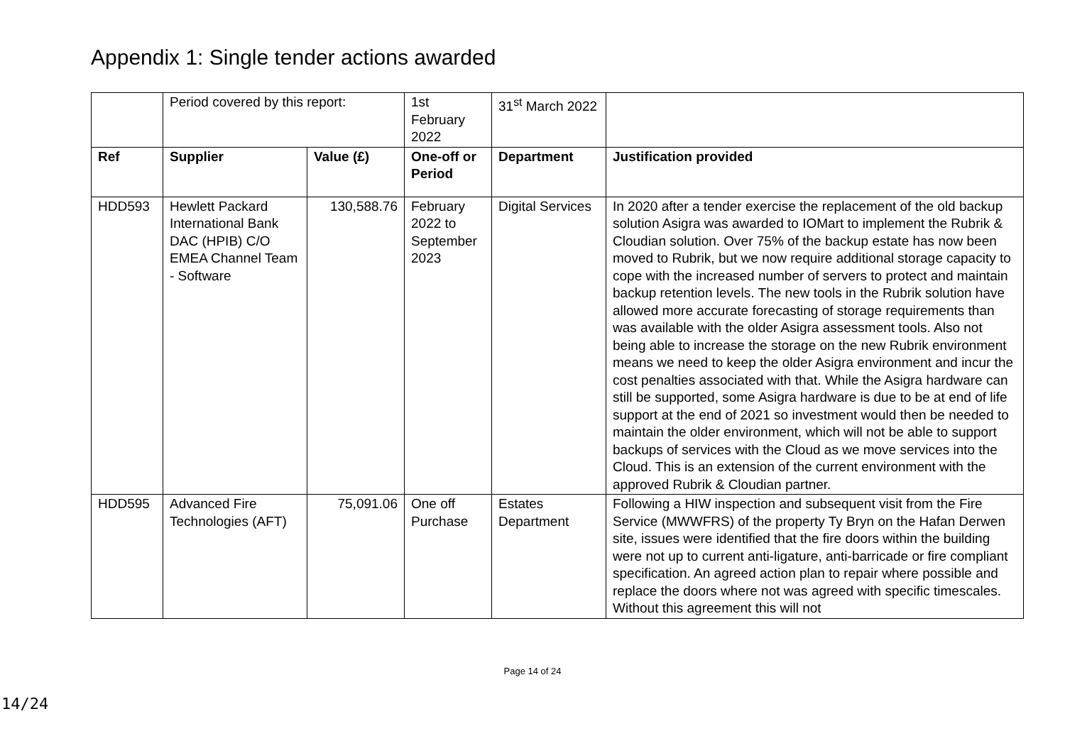Appendix 1: Single tender actions awarded
| | Period covered by this report: | | 1st February 2022 | 31<sup>st</sup> March 2022 | |
| Ref | Supplier | Value (£) | One-off or Period | Department | Justification provided |
| HDD593 | Hewlett Packard International Bank DAC (HPIB) C/O EMEA Channel Team - Software | 130,588.76 | February 2022 to September 2023 | Digital Services | In 2020 after a tender exercise the replacement of the old backup solution Asigra was awarded to IOMart to implement the Rubrik & Cloudian solution. Over 75% of the backup estate has now been moved to Rubrik, but we now require additional storage capacity to cope with the increased number of servers to protect and maintain backup retention levels. The new tools in the Rubrik solution have allowed more accurate forecasting of storage requirements than was available with the older Asigra assessment tools. Also not being able to increase the storage on the new Rubrik environment means we need to keep the older Asigra environment and incur the cost penalties associated with that. While the Asigra hardware can still be supported, some Asigra hardware is due to be at end of life support at the end of 2021 so investment would then be needed to maintain the older environment, which will not be able to support backups of services with the Cloud as we move services into the Cloud. This is an extension of the current environment with the approved Rubrik & Cloudian partner. |
| HDD595 | Advanced Fire Technologies (AFT) | 75,091.06 | One off Purchase | Estates Department | Following a HIW inspection and subsequent visit from the Fire Service (MWWFRS) of the property Ty Bryn on the Hafan Derwen site, issues were identified that the fire doors within the building were not up to current anti-ligature, anti-barricade or fire compliant specification. An agreed action plan to repair where possible and replace the doors where not was agreed with specific timescales. Without this agreement this will not |
Page 14 of 24
14/24